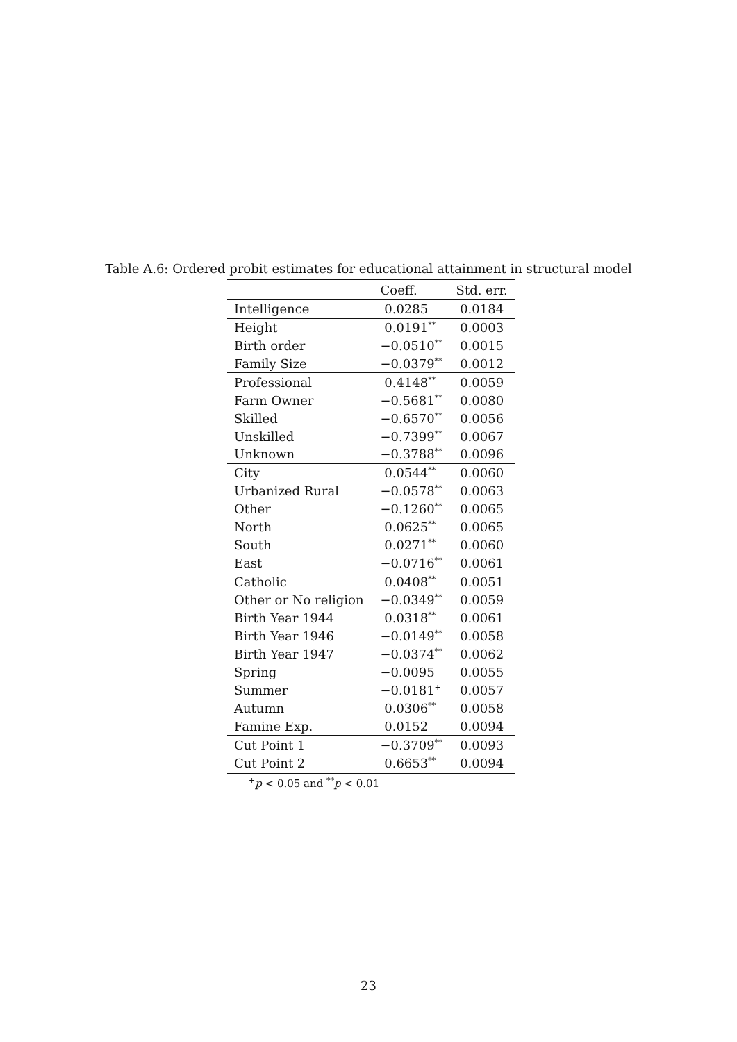Table A.6: Ordered probit estimates for educational attainment in structural model
| | Coeff. | Std. err. |
| --- | --- | --- |
| Intelligence | 0.0285 | 0.0184 |
| Height | 0.0191<sup>**</sup> | 0.0003 |
| Birth order | −0.0510<sup>**</sup> | 0.0015 |
| Family Size | −0.0379<sup>**</sup> | 0.0012 |
| Professional | 0.4148<sup>**</sup> | 0.0059 |
| Farm Owner | −0.5681<sup>**</sup> | 0.0080 |
| Skilled | −0.6570<sup>**</sup> | 0.0056 |
| Unskilled | −0.7399<sup>**</sup> | 0.0067 |
| Unknown | −0.3788<sup>**</sup> | 0.0096 |
| City | 0.0544<sup>**</sup> | 0.0060 |
| Urbanized Rural | −0.0578<sup>**</sup> | 0.0063 |
| Other | −0.1260<sup>**</sup> | 0.0065 |
| North | 0.0625<sup>**</sup> | 0.0065 |
| South | 0.0271<sup>**</sup> | 0.0060 |
| East | −0.0716<sup>**</sup> | 0.0061 |
| Catholic | 0.0408<sup>**</sup> | 0.0051 |
| Other or No religion | −0.0349<sup>**</sup> | 0.0059 |
| Birth Year 1944 | 0.0318<sup>**</sup> | 0.0061 |
| Birth Year 1946 | −0.0149<sup>**</sup> | 0.0058 |
| Birth Year 1947 | −0.0374<sup>**</sup> | 0.0062 |
| Spring | −0.0095 | 0.0055 |
| Summer | −0.0181<sup>+</sup> | 0.0057 |
| Autumn | 0.0306<sup>**</sup> | 0.0058 |
| Famine Exp. | 0.0152 | 0.0094 |
| Cut Point 1 | −0.3709<sup>**</sup> | 0.0093 |
| Cut Point 2 | 0.6653<sup>**</sup> | 0.0094 |
<sup>+</sup>p < 0.05 and <sup>**</sup>p < 0.01
23